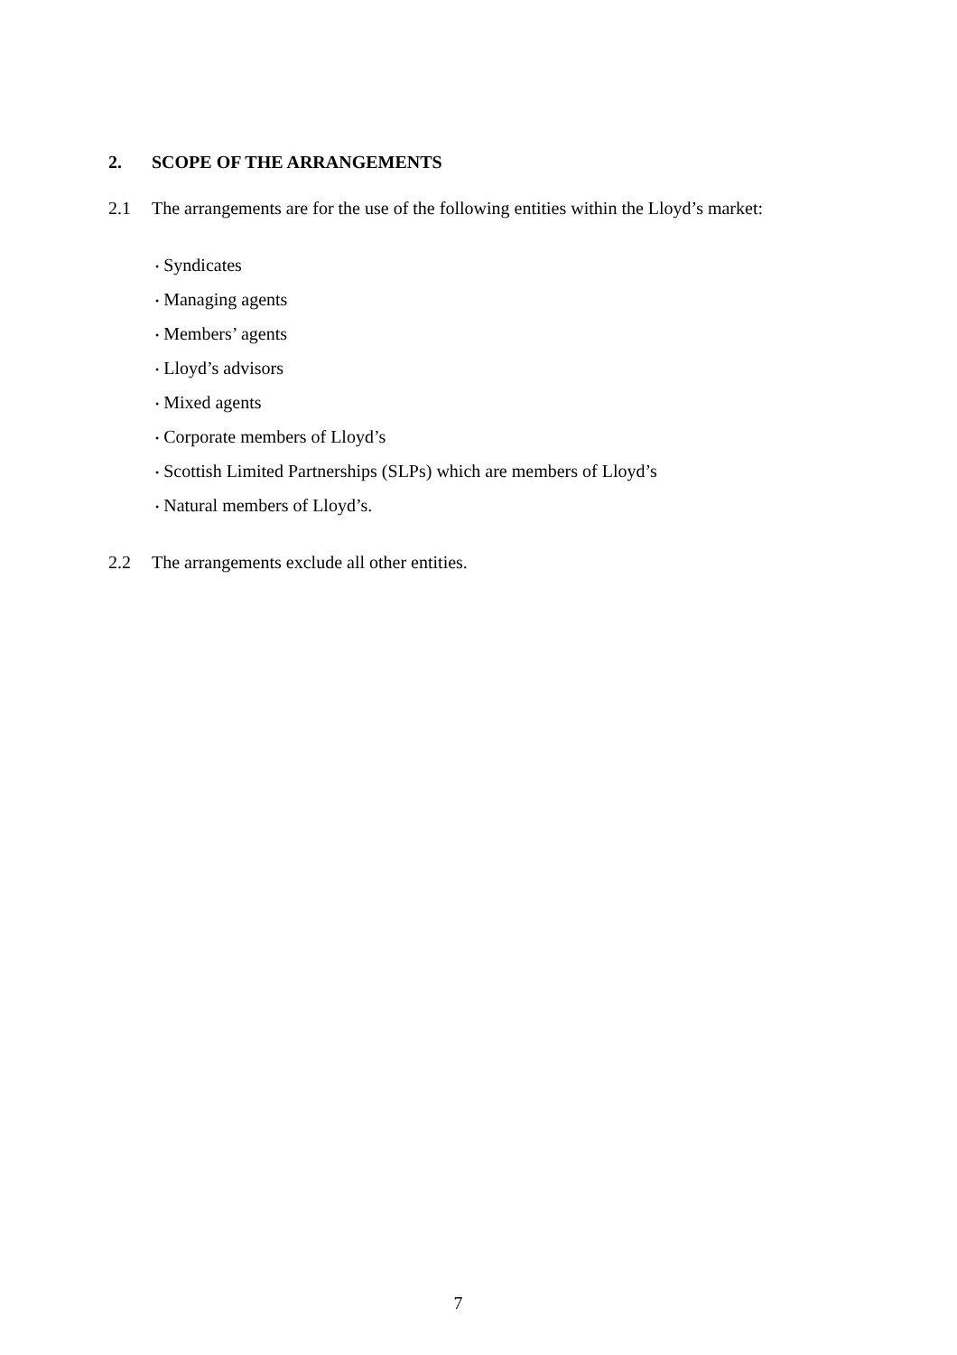2. SCOPE OF THE ARRANGEMENTS
2.1 The arrangements are for the use of the following entities within the Lloyd’s market:
• Syndicates
• Managing agents
• Members’ agents
• Lloyd’s advisors
• Mixed agents
• Corporate members of Lloyd’s
• Scottish Limited Partnerships (SLPs) which are members of Lloyd’s
• Natural members of Lloyd’s.
2.2 The arrangements exclude all other entities.
7